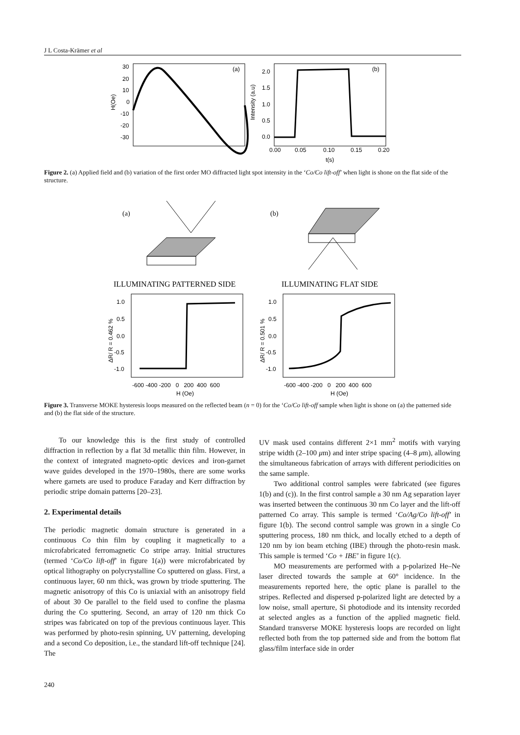J L Costa-Krämer et al
30
20
10
0
-10
-20
-30
H(Oe)
(a)
2.0
1.5
1.0
0.5
0.0
Intensity (a.u)
(b)
0.00
0.05
0.10
0.15
0.20
t(s)
Figure 2. (a) Applied field and (b) variation of the first order MO diffracted light spot intensity in the ‘Co/Co lift-off’ when light is shone on the flat side of the structure.
(a)
(b)
ILLUMINATING PATTERNED SIDE
ILLUMINATING FLAT SIDE
1.0
0.5
0.0
-0.5
-1.0
ΔR/ R = 0.462 %
-600 -400 -200 0 200 400 600
H (Oe)
1.0
0.5
0.0
-0.5
-1.0
ΔR/ R = 0.501 %
-600 -400 -200 0 200 400 600
H (Oe)
Figure 3. Transverse MOKE hysteresis loops measured on the reflected beam (n = 0) for the ‘Co/Co lift-off sample when light is shone on (a) the patterned side and (b) the flat side of the structure.
To our knowledge this is the first study of controlled diffraction in reflection by a flat 3d metallic thin film. However, in the context of integrated magneto-optic devices and iron-garnet wave guides developed in the 1970–1980s, there are some works where garnets are used to produce Faraday and Kerr diffraction by periodic stripe domain patterns [20–23].
2. Experimental details
The periodic magnetic domain structure is generated in a continuous Co thin film by coupling it magnetically to a microfabricated ferromagnetic Co stripe array. Initial structures (termed ‘Co/Co lift-off’ in figure 1(a)) were microfabricated by optical lithography on polycrystalline Co sputtered on glass. First, a continuous layer, 60 nm thick, was grown by triode sputtering. The magnetic anisotropy of this Co is uniaxial with an anisotropy field of about 30 Oe parallel to the field used to confine the plasma during the Co sputtering. Second, an array of 120 nm thick Co stripes was fabricated on top of the previous continuous layer. This was performed by photo-resin spinning, UV patterning, developing and a second Co deposition, i.e., the standard lift-off technique [24]. The
UV mask used contains different 2×1 mm<sup>2</sup> motifs with varying stripe width (2–100 μm) and inter stripe spacing (4–8 μm), allowing the simultaneous fabrication of arrays with different periodicities on the same sample.
Two additional control samples were fabricated (see figures 1(b) and (c)). In the first control sample a 30 nm Ag separation layer was inserted between the continuous 30 nm Co layer and the lift-off patterned Co array. This sample is termed ‘Co/Ag/Co lift-off’ in figure 1(b). The second control sample was grown in a single Co sputtering process, 180 nm thick, and locally etched to a depth of 120 nm by ion beam etching (IBE) through the photo-resin mask. This sample is termed ‘Co + IBE’ in figure 1(c).
MO measurements are performed with a p-polarized He–Ne laser directed towards the sample at 60° incidence. In the measurements reported here, the optic plane is parallel to the stripes. Reflected and dispersed p-polarized light are detected by a low noise, small aperture, Si photodiode and its intensity recorded at selected angles as a function of the applied magnetic field. Standard transverse MOKE hysteresis loops are recorded on light reflected both from the top patterned side and from the bottom flat glass/film interface side in order
240